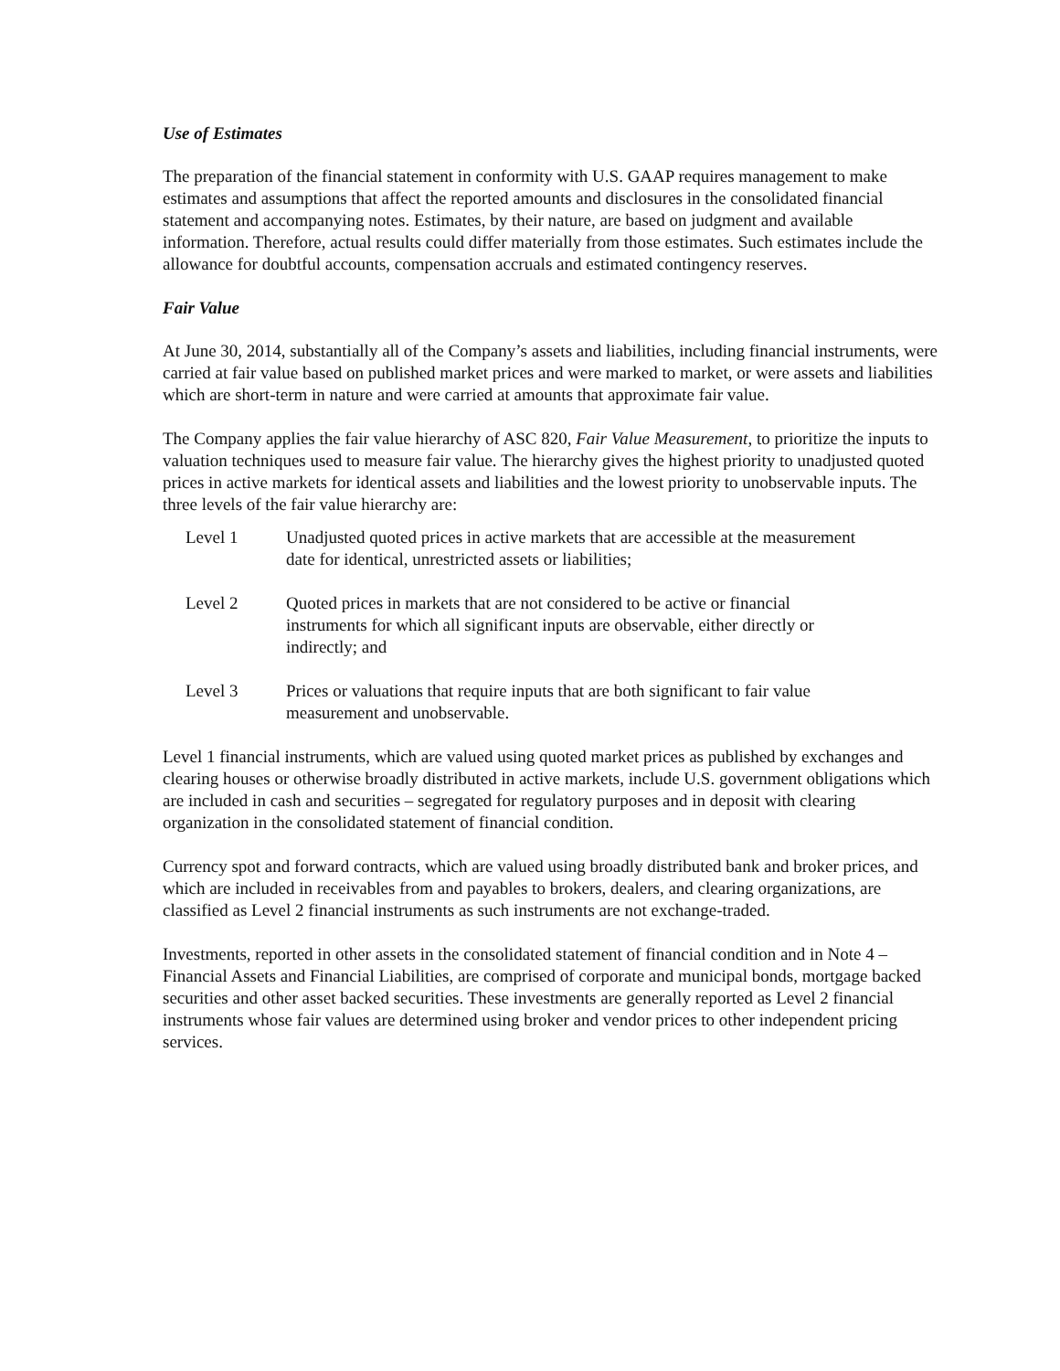Use of Estimates
The preparation of the financial statement in conformity with U.S. GAAP requires management to make estimates and assumptions that affect the reported amounts and disclosures in the consolidated financial statement and accompanying notes. Estimates, by their nature, are based on judgment and available information. Therefore, actual results could differ materially from those estimates. Such estimates include the allowance for doubtful accounts, compensation accruals and estimated contingency reserves.
Fair Value
At June 30, 2014, substantially all of the Company’s assets and liabilities, including financial instruments, were carried at fair value based on published market prices and were marked to market, or were assets and liabilities which are short-term in nature and were carried at amounts that approximate fair value.
The Company applies the fair value hierarchy of ASC 820, Fair Value Measurement, to prioritize the inputs to valuation techniques used to measure fair value. The hierarchy gives the highest priority to unadjusted quoted prices in active markets for identical assets and liabilities and the lowest priority to unobservable inputs. The three levels of the fair value hierarchy are:
Level 1 Unadjusted quoted prices in active markets that are accessible at the measurement date for identical, unrestricted assets or liabilities;
Level 2 Quoted prices in markets that are not considered to be active or financial instruments for which all significant inputs are observable, either directly or indirectly; and
Level 3 Prices or valuations that require inputs that are both significant to fair value measurement and unobservable.
Level 1 financial instruments, which are valued using quoted market prices as published by exchanges and clearing houses or otherwise broadly distributed in active markets, include U.S. government obligations which are included in cash and securities – segregated for regulatory purposes and in deposit with clearing organization in the consolidated statement of financial condition.
Currency spot and forward contracts, which are valued using broadly distributed bank and broker prices, and which are included in receivables from and payables to brokers, dealers, and clearing organizations, are classified as Level 2 financial instruments as such instruments are not exchange-traded.
Investments, reported in other assets in the consolidated statement of financial condition and in Note 4 – Financial Assets and Financial Liabilities, are comprised of corporate and municipal bonds, mortgage backed securities and other asset backed securities. These investments are generally reported as Level 2 financial instruments whose fair values are determined using broker and vendor prices to other independent pricing services.